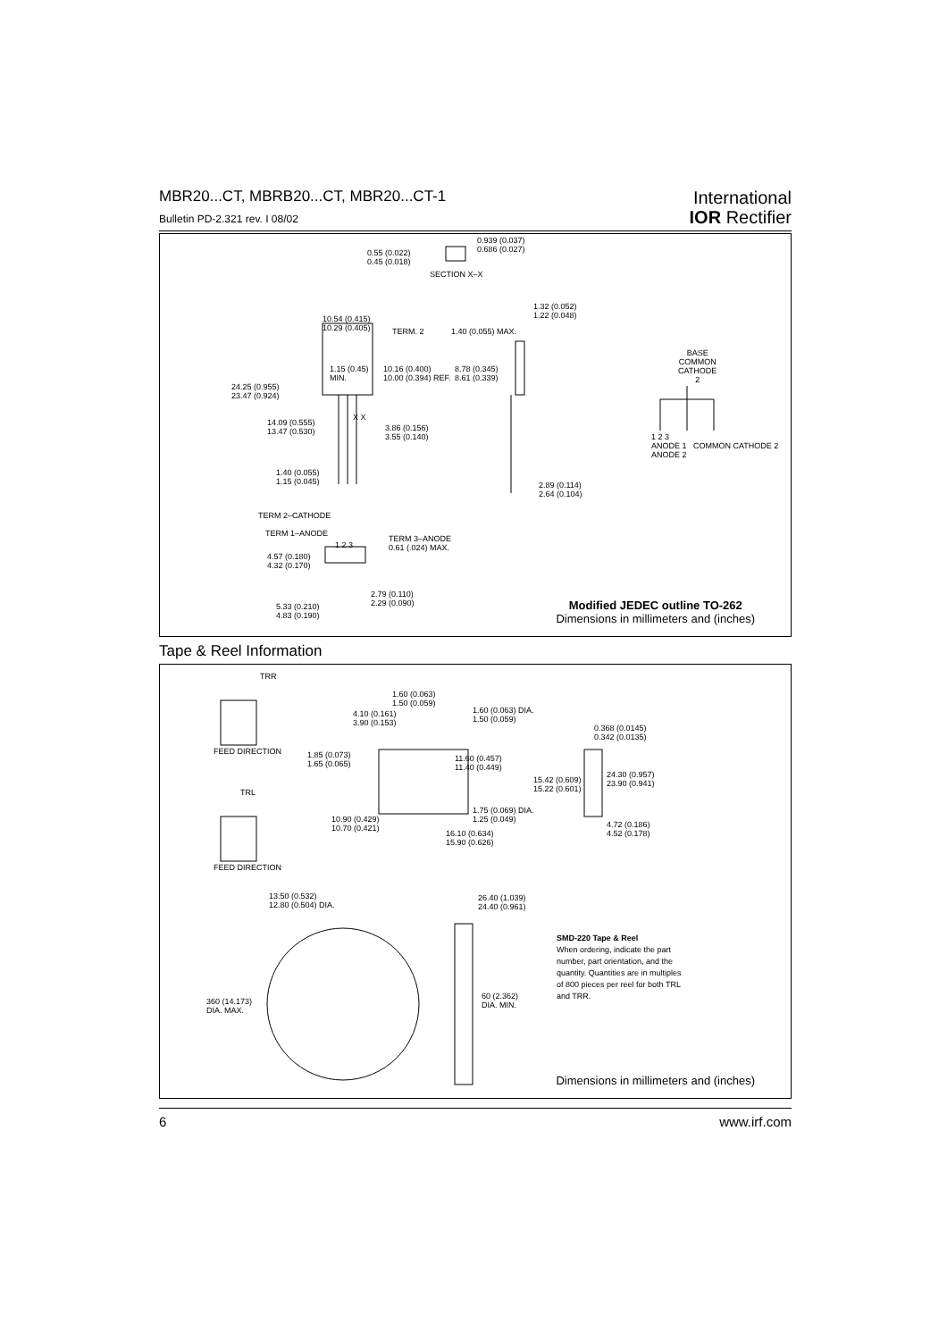MBR20...CT, MBRB20...CT, MBR20...CT-1
Bulletin PD-2.321 rev. I 08/02
International
IOR Rectifier
0.939 (0.037)
0.686 (0.027) 0.55 (0.022)
0.45 (0.018)
SECTION X–X
1.32 (0.052)
1.22 (0.048) 10.54 (0.415)
10.29 (0.405) TERM. 2 1.40 (0.055) MAX.
1.15 (0.45)
MIN.
10.16 (0.400)
10.00 (0.394) REF.
8.78 (0.345)
8.61 (0.339)
BASE
COMMON
CATHODE
2
24.25 (0.955)
23.47 (0.924)
14.09 (0.555)
13.47 (0.530)
X X
3.86 (0.156)
3.55 (0.140) 1 2 3
ANODE 1 COMMON CATHODE 2 ANODE 2
1.40 (0.055)
1.15 (0.045) 2.89 (0.114)
2.64 (0.104)
TERM 2–CATHODE
TERM 1–ANODE
1 2 3
TERM 3–ANODE
0.61 (.024) MAX.
4.57 (0.180)
4.32 (0.170)
2.79 (0.110)
2.29 (0.090) 5.33 (0.210)
4.83 (0.190)
Modified JEDEC outline TO-262
Dimensions in millimeters and (inches)
Tape & Reel Information
TRR
1.60 (0.063)
1.50 (0.059)
4.10 (0.161)
3.90 (0.153)
1.60 (0.063) DIA.
1.50 (0.059)
0.368 (0.0145)
0.342 (0.0135)
FEED DIRECTION 1.85 (0.073)
1.65 (0.065)
11.60 (0.457)
11.40 (0.449)
24.30 (0.957)
23.90 (0.941) 15.42 (0.609)
15.22 (0.601) TRL
1.75 (0.069) DIA.
1.25 (0.049) 10.90 (0.429)
10.70 (0.421) 4.72 (0.186)
4.52 (0.178) 16.10 (0.634)
15.90 (0.626)
FEED DIRECTION
13.50 (0.532)
12.80 (0.504) DIA.
26.40 (1.039)
24.40 (0.961)
SMD-220 Tape & Reel
When ordering, indicate the part number, part orientation, and the quantity. Quantities are in multiples of 800 pieces per reel for both TRL and TRR.
60 (2.362)
DIA. MIN. 360 (14.173)
DIA. MAX.
Dimensions in millimeters and (inches)
6 www.irf.com